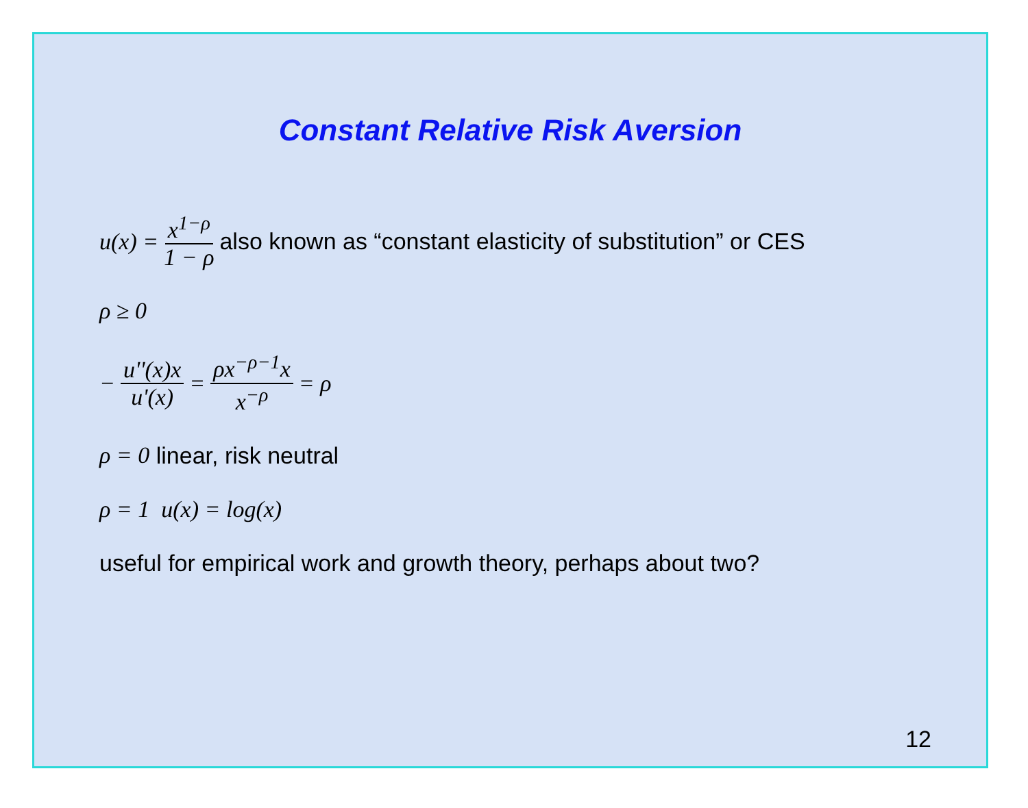Constant Relative Risk Aversion
u(x) = x<sup>1−ρ</sup> 1 − ρ also known as “constant elasticity of substitution” or CES
ρ ≥ 0
− u''(x)x u'(x) = ρx<sup>−ρ−1</sup>x x<sup>−ρ</sup> = ρ
ρ = 0 linear, risk neutral
ρ = 1 u(x) = log(x)
useful for empirical work and growth theory, perhaps about two?
12